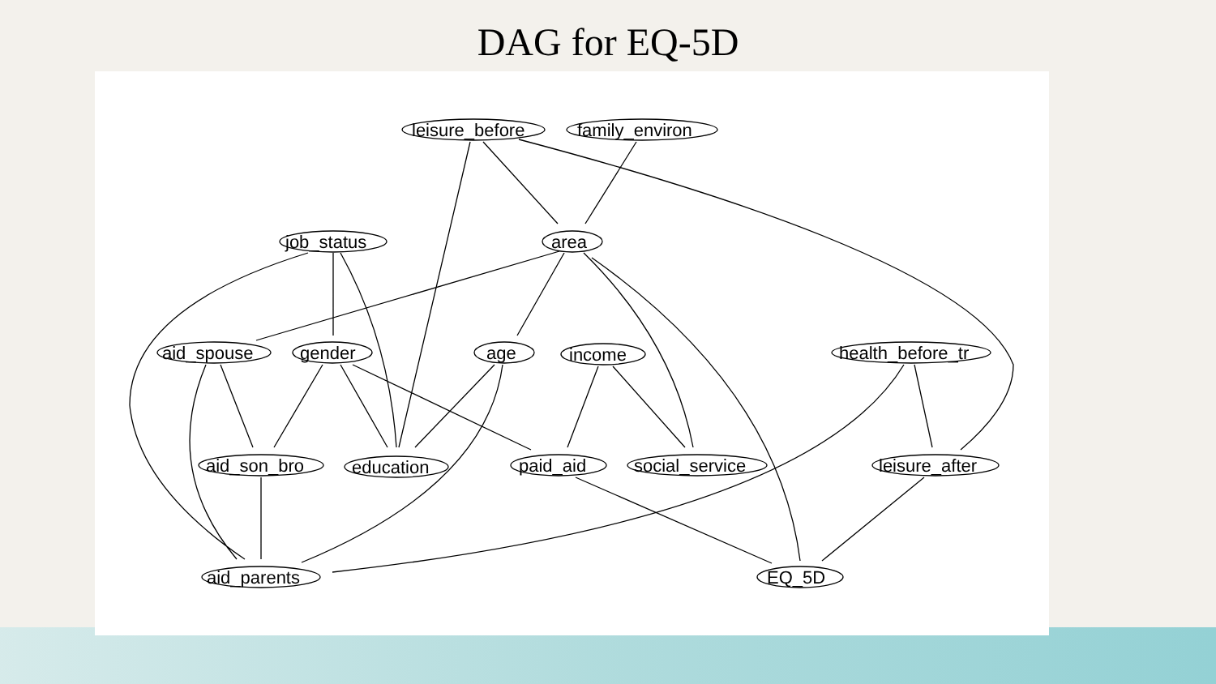DAG for EQ-5D
leisure_before
family_environ
job_status
area
aid_spouse
gender
age
income
health_before_tr
aid_son_bro
education
paid_aid
social_service
leisure_after
aid_parents
EQ_5D